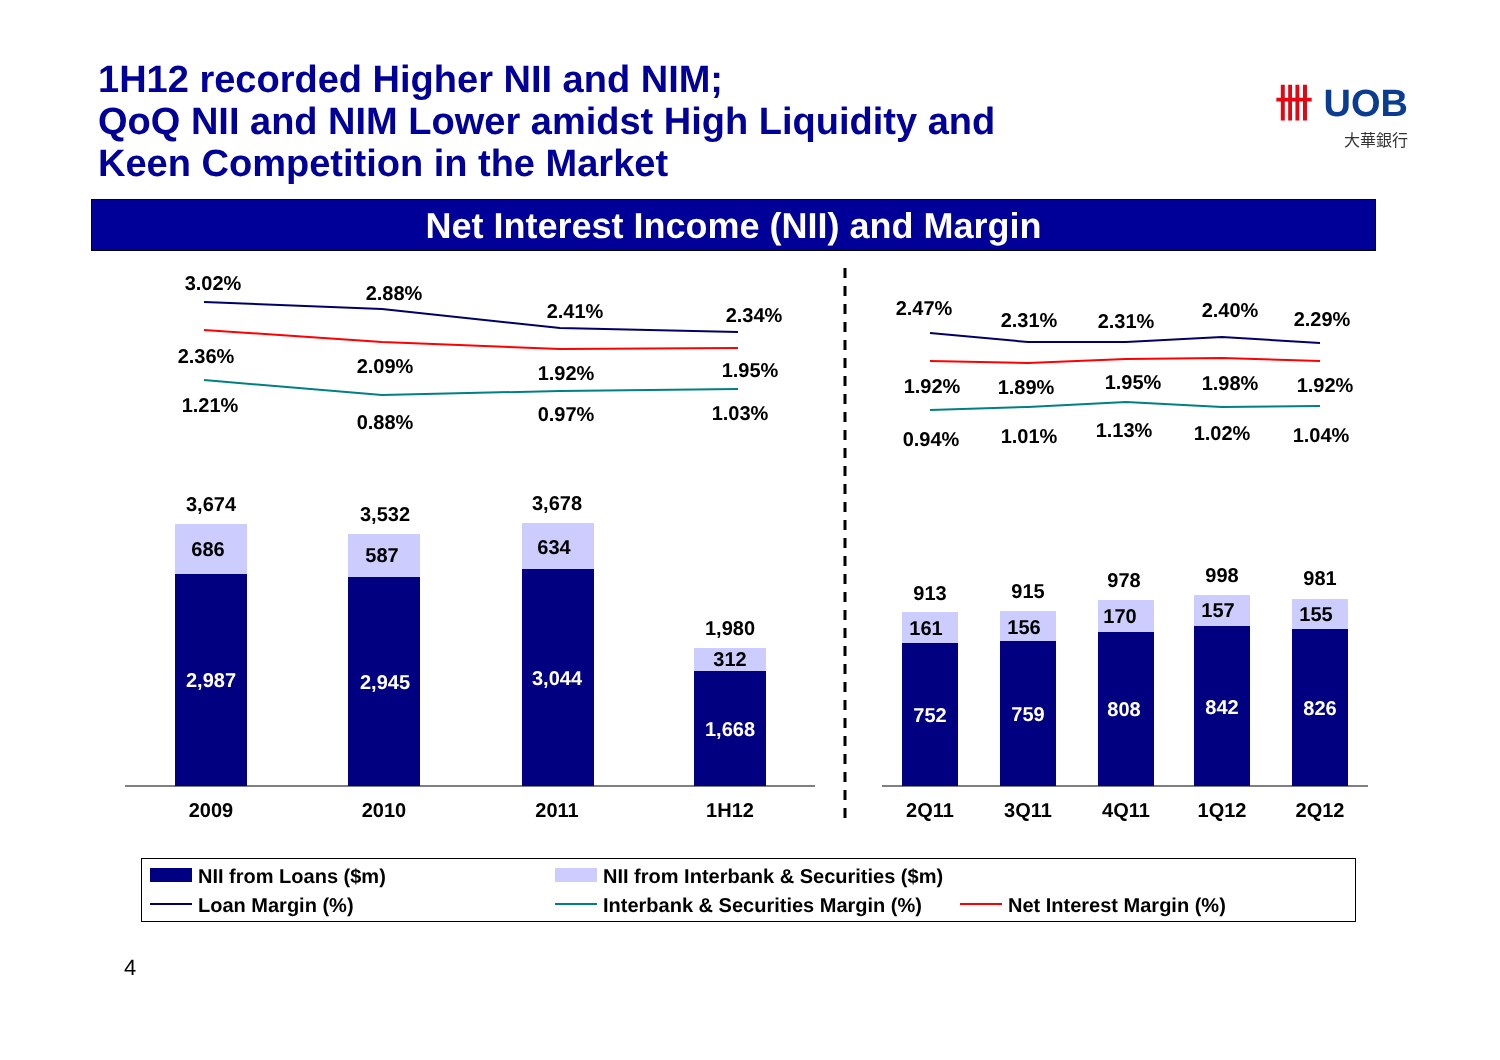1H12 recorded Higher NII and NIM;
QoQ NII and NIM Lower amidst High Liquidity and
Keen Competition in the Market
卌 UOB
大華銀行
Net Interest Income (NII) and Margin
3.02%
2.88%
2.41%
2.34%
2.36%
2.09%
1.92%
1.95%
1.21%
0.88%
0.97%
1.03%
2.47%
2.31%
2.31%
2.40%
2.29%
1.92%
1.89%
1.95%
1.98%
1.92%
0.94%
1.01%
1.13%
1.02%
1.04%
3,674
3,532
3,678
1,980
686
587
634
312
913
915
978
998
981
161
156
170
157
155
2009
2010
2011
1H12
2Q11
3Q11
4Q11
1Q12
2Q12
2,987
2,945
3,044
1,668
752
759
808
842
826
NII from Loans ($m)
NII from Interbank & Securities ($m)
Loan Margin (%)
Interbank & Securities Margin (%)
Net Interest Margin (%)
4